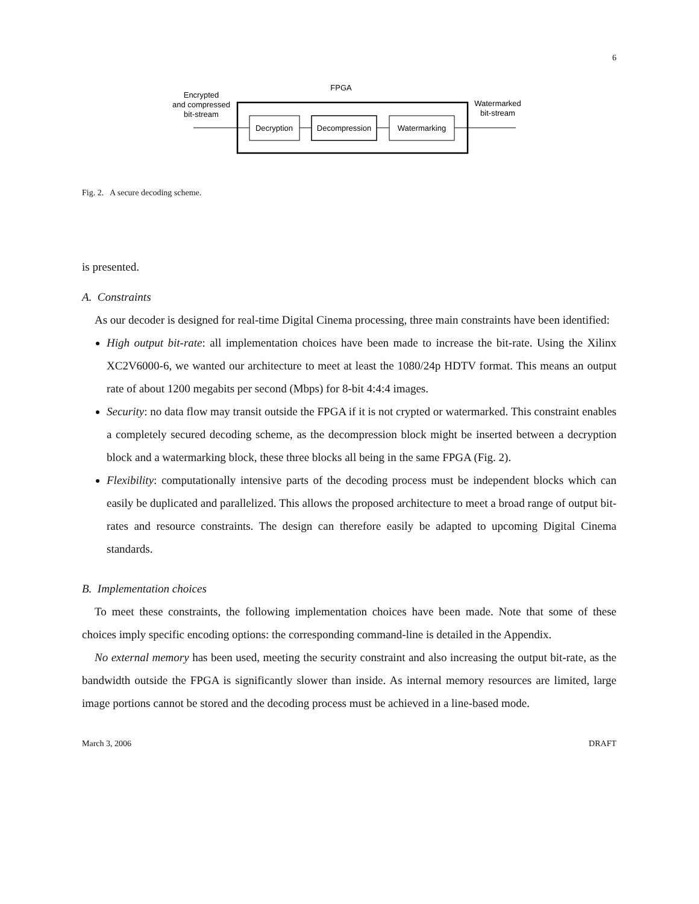6
FPGA
Encrypted
and compressed
bit-stream
Watermarked
bit-stream
Decryption
Decompression
Watermarking
Fig. 2. A secure decoding scheme.
is presented.
A. Constraints
As our decoder is designed for real-time Digital Cinema processing, three main constraints have been identified:
High output bit-rate: all implementation choices have been made to increase the bit-rate. Using the Xilinx XC2V6000-6, we wanted our architecture to meet at least the 1080/24p HDTV format. This means an output rate of about 1200 megabits per second (Mbps) for 8-bit 4:4:4 images.
Security: no data flow may transit outside the FPGA if it is not crypted or watermarked. This constraint enables a completely secured decoding scheme, as the decompression block might be inserted between a decryption block and a watermarking block, these three blocks all being in the same FPGA (Fig. 2).
Flexibility: computationally intensive parts of the decoding process must be independent blocks which can easily be duplicated and parallelized. This allows the proposed architecture to meet a broad range of output bit-rates and resource constraints. The design can therefore easily be adapted to upcoming Digital Cinema standards.
B. Implementation choices
To meet these constraints, the following implementation choices have been made. Note that some of these choices imply specific encoding options: the corresponding command-line is detailed in the Appendix.
No external memory has been used, meeting the security constraint and also increasing the output bit-rate, as the bandwidth outside the FPGA is significantly slower than inside. As internal memory resources are limited, large image portions cannot be stored and the decoding process must be achieved in a line-based mode.
March 3, 2006 DRAFT